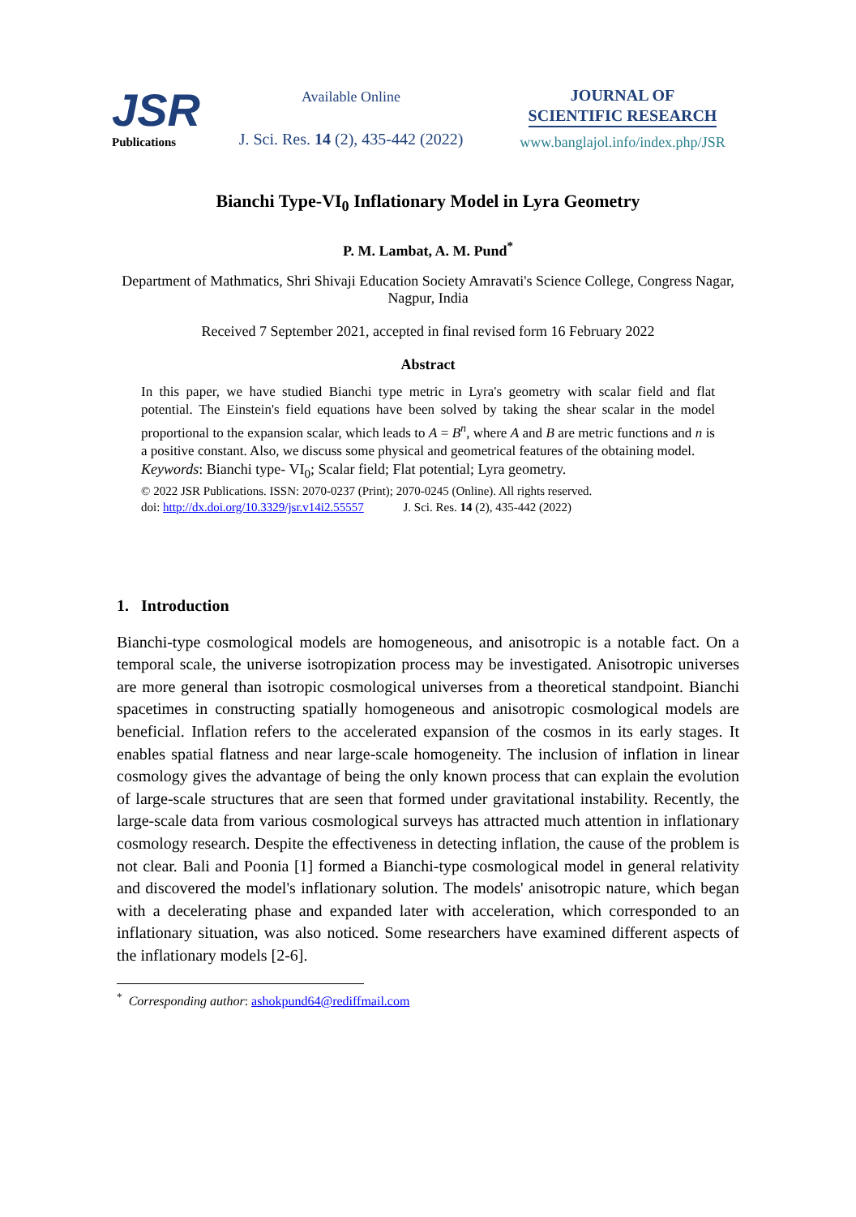JSR
Publications
Available Online
J. Sci. Res. 14 (2), 435-442 (2022)
JOURNAL OF
SCIENTIFIC RESEARCH
www.banglajol.info/index.php/JSR
Bianchi Type-VI<sub>0</sub> Inflationary Model in Lyra Geometry
P. M. Lambat, A. M. Pund<sup>*</sup>
Department of Mathmatics, Shri Shivaji Education Society Amravati's Science College, Congress Nagar, Nagpur, India
Received 7 September 2021, accepted in final revised form 16 February 2022
Abstract
In this paper, we have studied Bianchi type metric in Lyra's geometry with scalar field and flat potential. The Einstein's field equations have been solved by taking the shear scalar in the model proportional to the expansion scalar, which leads to A = B<sup>n</sup>, where A and B are metric functions and n is a positive constant. Also, we discuss some physical and geometrical features of the obtaining model.
Keywords: Bianchi type- VI<sub>0</sub>; Scalar field; Flat potential; Lyra geometry.
© 2022 JSR Publications. ISSN: 2070-0237 (Print); 2070-0245 (Online). All rights reserved.
doi: http://dx.doi.org/10.3329/jsr.v14i2.55557 J. Sci. Res. 14 (2), 435-442 (2022)
1. Introduction
Bianchi-type cosmological models are homogeneous, and anisotropic is a notable fact. On a temporal scale, the universe isotropization process may be investigated. Anisotropic universes are more general than isotropic cosmological universes from a theoretical standpoint. Bianchi spacetimes in constructing spatially homogeneous and anisotropic cosmological models are beneficial. Inflation refers to the accelerated expansion of the cosmos in its early stages. It enables spatial flatness and near large-scale homogeneity. The inclusion of inflation in linear cosmology gives the advantage of being the only known process that can explain the evolution of large-scale structures that are seen that formed under gravitational instability. Recently, the large-scale data from various cosmological surveys has attracted much attention in inflationary cosmology research. Despite the effectiveness in detecting inflation, the cause of the problem is not clear. Bali and Poonia [1] formed a Bianchi-type cosmological model in general relativity and discovered the model's inflationary solution. The models' anisotropic nature, which began with a decelerating phase and expanded later with acceleration, which corresponded to an inflationary situation, was also noticed. Some researchers have examined different aspects of the inflationary models [2-6].
<sup>*</sup> Corresponding author: ashokpund64@rediffmail.com